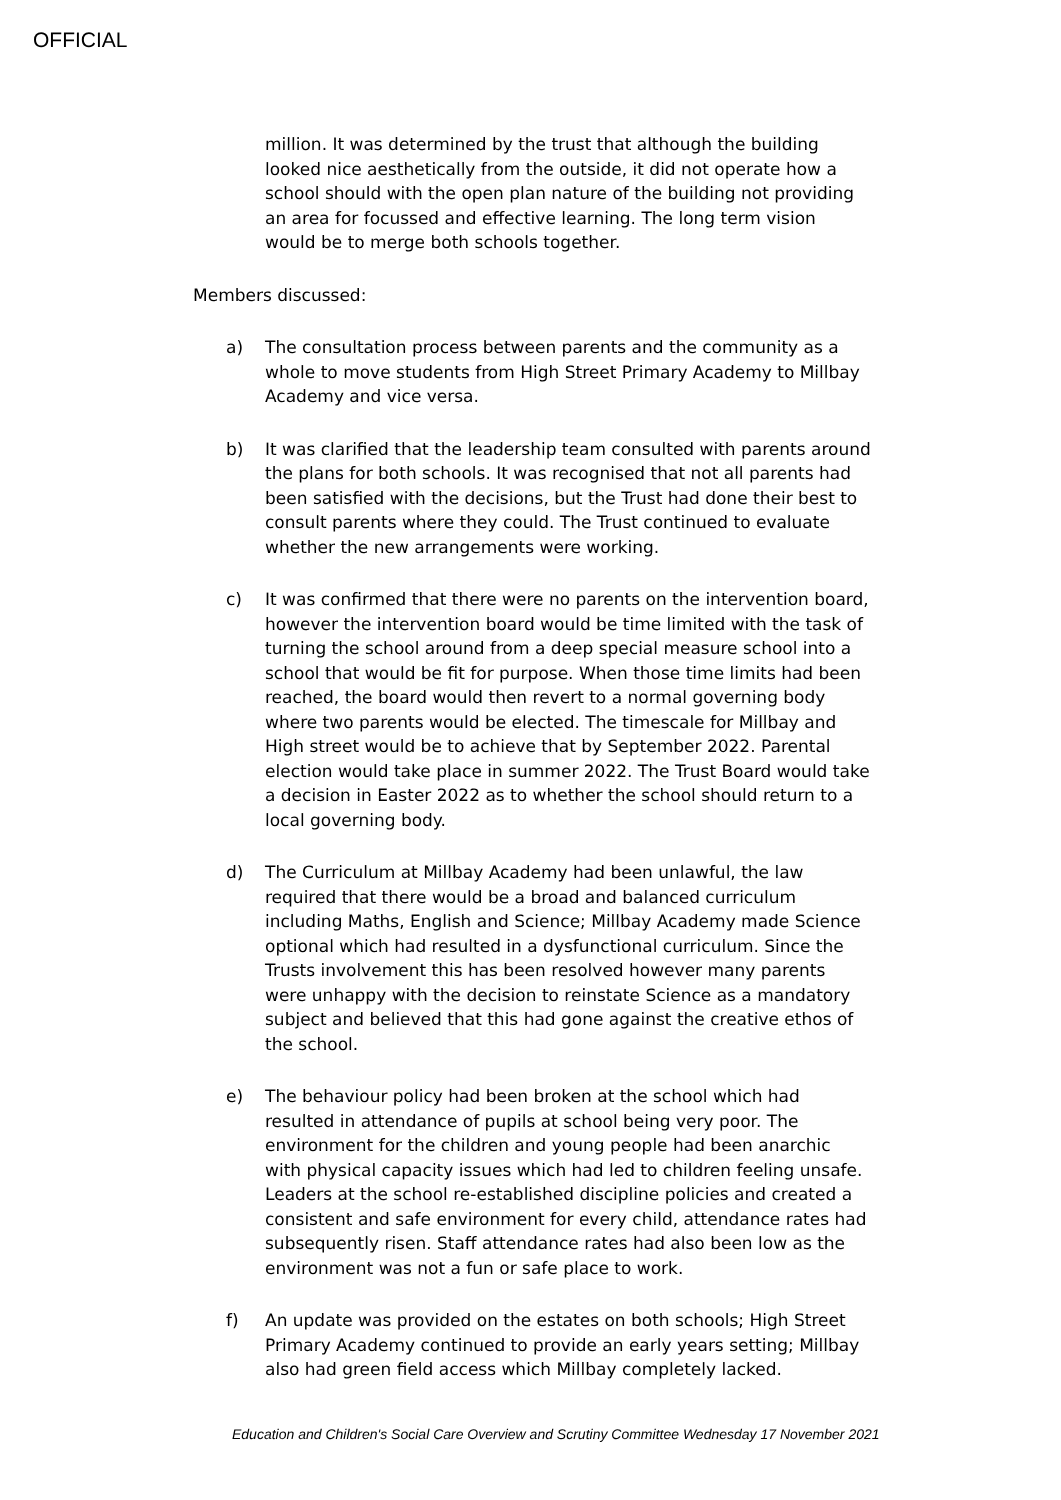OFFICIAL
million. It was determined by the trust that although the building looked nice aesthetically from the outside, it did not operate how a school should with the open plan nature of the building not providing an area for focussed and effective learning. The long term vision would be to merge both schools together.
Members discussed:
a) The consultation process between parents and the community as a whole to move students from High Street Primary Academy to Millbay Academy and vice versa.
b) It was clarified that the leadership team consulted with parents around the plans for both schools. It was recognised that not all parents had been satisfied with the decisions, but the Trust had done their best to consult parents where they could. The Trust continued to evaluate whether the new arrangements were working.
c) It was confirmed that there were no parents on the intervention board, however the intervention board would be time limited with the task of turning the school around from a deep special measure school into a school that would be fit for purpose. When those time limits had been reached, the board would then revert to a normal governing body where two parents would be elected. The timescale for Millbay and High street would be to achieve that by September 2022. Parental election would take place in summer 2022. The Trust Board would take a decision in Easter 2022 as to whether the school should return to a local governing body.
d) The Curriculum at Millbay Academy had been unlawful, the law required that there would be a broad and balanced curriculum including Maths, English and Science; Millbay Academy made Science optional which had resulted in a dysfunctional curriculum. Since the Trusts involvement this has been resolved however many parents were unhappy with the decision to reinstate Science as a mandatory subject and believed that this had gone against the creative ethos of the school.
e) The behaviour policy had been broken at the school which had resulted in attendance of pupils at school being very poor. The environment for the children and young people had been anarchic with physical capacity issues which had led to children feeling unsafe. Leaders at the school re-established discipline policies and created a consistent and safe environment for every child, attendance rates had subsequently risen. Staff attendance rates had also been low as the environment was not a fun or safe place to work.
f) An update was provided on the estates on both schools; High Street Primary Academy continued to provide an early years setting; Millbay also had green field access which Millbay completely lacked.
Education and Children's Social Care Overview and Scrutiny Committee Wednesday 17 November 2021